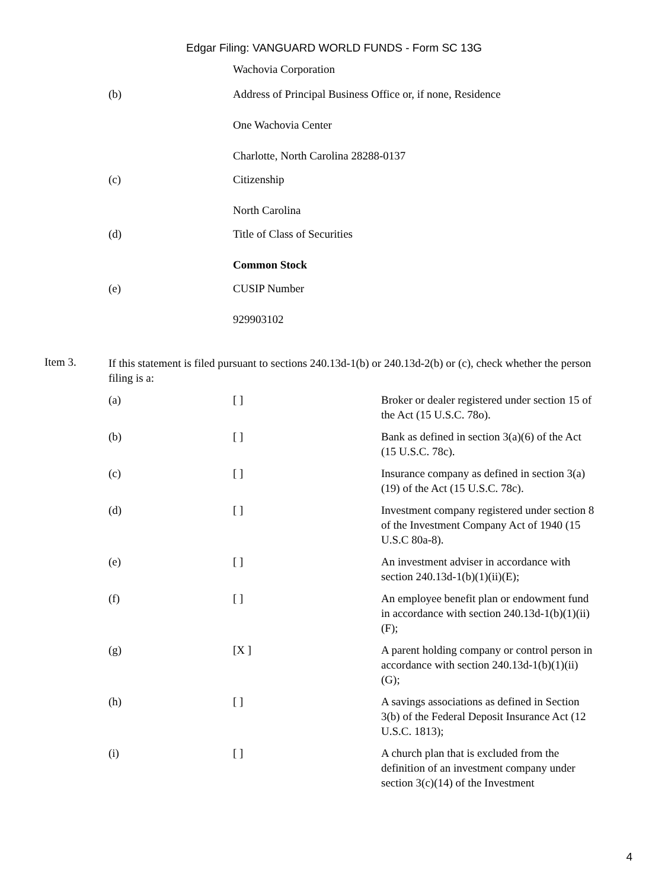Edgar Filing: VANGUARD WORLD FUNDS - Form SC 13G
Wachovia Corporation
(b) Address of Principal Business Office or, if none, Residence
One Wachovia Center
Charlotte, North Carolina 28288-0137
(c) Citizenship
North Carolina
(d) Title of Class of Securities
Common Stock
(e) CUSIP Number
929903102
Item 3.
If this statement is filed pursuant to sections 240.13d-1(b) or 240.13d-2(b) or (c), check whether the person filing is a:
(a) [ ] Broker or dealer registered under section 15 of the Act (15 U.S.C. 78o).
(b) [ ] Bank as defined in section 3(a)(6) of the Act (15 U.S.C. 78c).
(c) [ ] Insurance company as defined in section 3(a)(19) of the Act (15 U.S.C. 78c).
(d) [ ] Investment company registered under section 8 of the Investment Company Act of 1940 (15 U.S.C 80a-8).
(e) [ ] An investment adviser in accordance with section 240.13d-1(b)(1)(ii)(E);
(f) [ ] An employee benefit plan or endowment fund in accordance with section 240.13d-1(b)(1)(ii)(F);
(g) [X ] A parent holding company or control person in accordance with section 240.13d-1(b)(1)(ii)(G);
(h) [ ] A savings associations as defined in Section 3(b) of the Federal Deposit Insurance Act (12 U.S.C. 1813);
(i) [ ] A church plan that is excluded from the definition of an investment company under section 3(c)(14) of the Investment
4